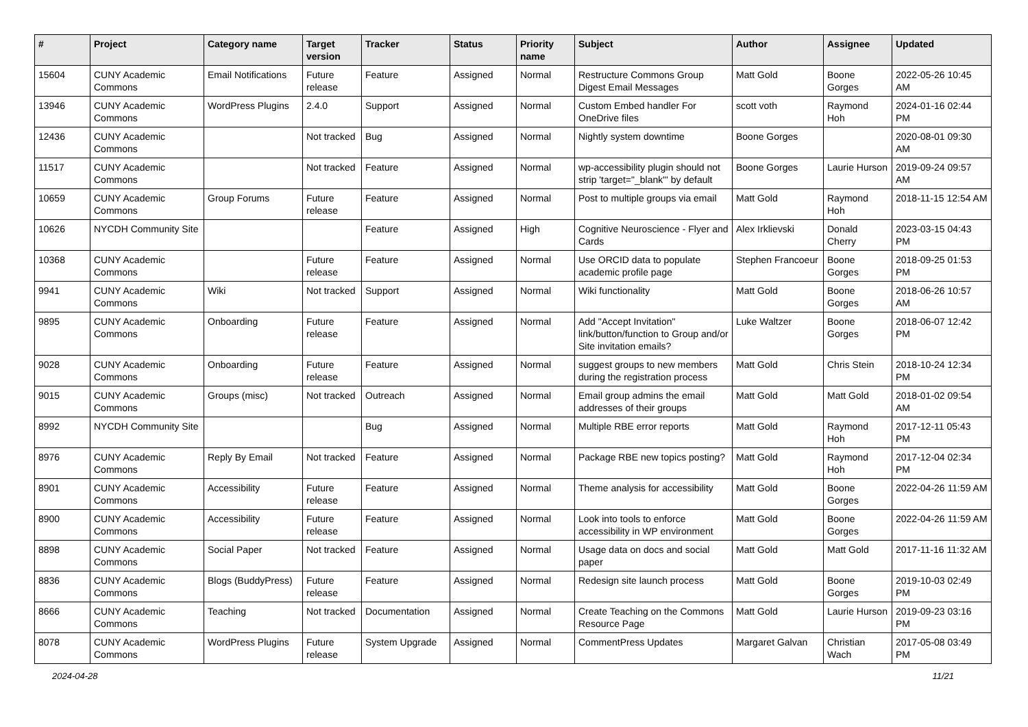| # | Project | Category name | Target version | Tracker | Status | Priority name | Subject | Author | Assignee | Updated |
| --- | --- | --- | --- | --- | --- | --- | --- | --- | --- | --- |
| 15604 | CUNY Academic Commons | Email Notifications | Future release | Feature | Assigned | Normal | Restructure Commons Group Digest Email Messages | Matt Gold | Boone Gorges | 2022-05-26 10:45 AM |
| 13946 | CUNY Academic Commons | WordPress Plugins | 2.4.0 | Support | Assigned | Normal | Custom Embed handler For OneDrive files | scott voth | Raymond Hoh | 2024-01-16 02:44 PM |
| 12436 | CUNY Academic Commons | | Not tracked | Bug | Assigned | Normal | Nightly system downtime | Boone Gorges | | 2020-08-01 09:30 AM |
| 11517 | CUNY Academic Commons | | Not tracked | Feature | Assigned | Normal | wp-accessibility plugin should not strip 'target="_blank"' by default | Boone Gorges | Laurie Hurson | 2019-09-24 09:57 AM |
| 10659 | CUNY Academic Commons | Group Forums | Future release | Feature | Assigned | Normal | Post to multiple groups via email | Matt Gold | Raymond Hoh | 2018-11-15 12:54 AM |
| 10626 | NYCDH Community Site | | | Feature | Assigned | High | Cognitive Neuroscience - Flyer and Cards | Alex Irklievski | Donald Cherry | 2023-03-15 04:43 PM |
| 10368 | CUNY Academic Commons | | Future release | Feature | Assigned | Normal | Use ORCID data to populate academic profile page | Stephen Francoeur | Boone Gorges | 2018-09-25 01:53 PM |
| 9941 | CUNY Academic Commons | Wiki | Not tracked | Support | Assigned | Normal | Wiki functionality | Matt Gold | Boone Gorges | 2018-06-26 10:57 AM |
| 9895 | CUNY Academic Commons | Onboarding | Future release | Feature | Assigned | Normal | Add "Accept Invitation" link/button/function to Group and/or Site invitation emails? | Luke Waltzer | Boone Gorges | 2018-06-07 12:42 PM |
| 9028 | CUNY Academic Commons | Onboarding | Future release | Feature | Assigned | Normal | suggest groups to new members during the registration process | Matt Gold | Chris Stein | 2018-10-24 12:34 PM |
| 9015 | CUNY Academic Commons | Groups (misc) | Not tracked | Outreach | Assigned | Normal | Email group admins the email addresses of their groups | Matt Gold | Matt Gold | 2018-01-02 09:54 AM |
| 8992 | NYCDH Community Site | | | Bug | Assigned | Normal | Multiple RBE error reports | Matt Gold | Raymond Hoh | 2017-12-11 05:43 PM |
| 8976 | CUNY Academic Commons | Reply By Email | Not tracked | Feature | Assigned | Normal | Package RBE new topics posting? | Matt Gold | Raymond Hoh | 2017-12-04 02:34 PM |
| 8901 | CUNY Academic Commons | Accessibility | Future release | Feature | Assigned | Normal | Theme analysis for accessibility | Matt Gold | Boone Gorges | 2022-04-26 11:59 AM |
| 8900 | CUNY Academic Commons | Accessibility | Future release | Feature | Assigned | Normal | Look into tools to enforce accessibility in WP environment | Matt Gold | Boone Gorges | 2022-04-26 11:59 AM |
| 8898 | CUNY Academic Commons | Social Paper | Not tracked | Feature | Assigned | Normal | Usage data on docs and social paper | Matt Gold | Matt Gold | 2017-11-16 11:32 AM |
| 8836 | CUNY Academic Commons | Blogs (BuddyPress) | Future release | Feature | Assigned | Normal | Redesign site launch process | Matt Gold | Boone Gorges | 2019-10-03 02:49 PM |
| 8666 | CUNY Academic Commons | Teaching | Not tracked | Documentation | Assigned | Normal | Create Teaching on the Commons Resource Page | Matt Gold | Laurie Hurson | 2019-09-23 03:16 PM |
| 8078 | CUNY Academic Commons | WordPress Plugins | Future release | System Upgrade | Assigned | Normal | CommentPress Updates | Margaret Galvan | Christian Wach | 2017-05-08 03:49 PM |
2024-04-28 11/21